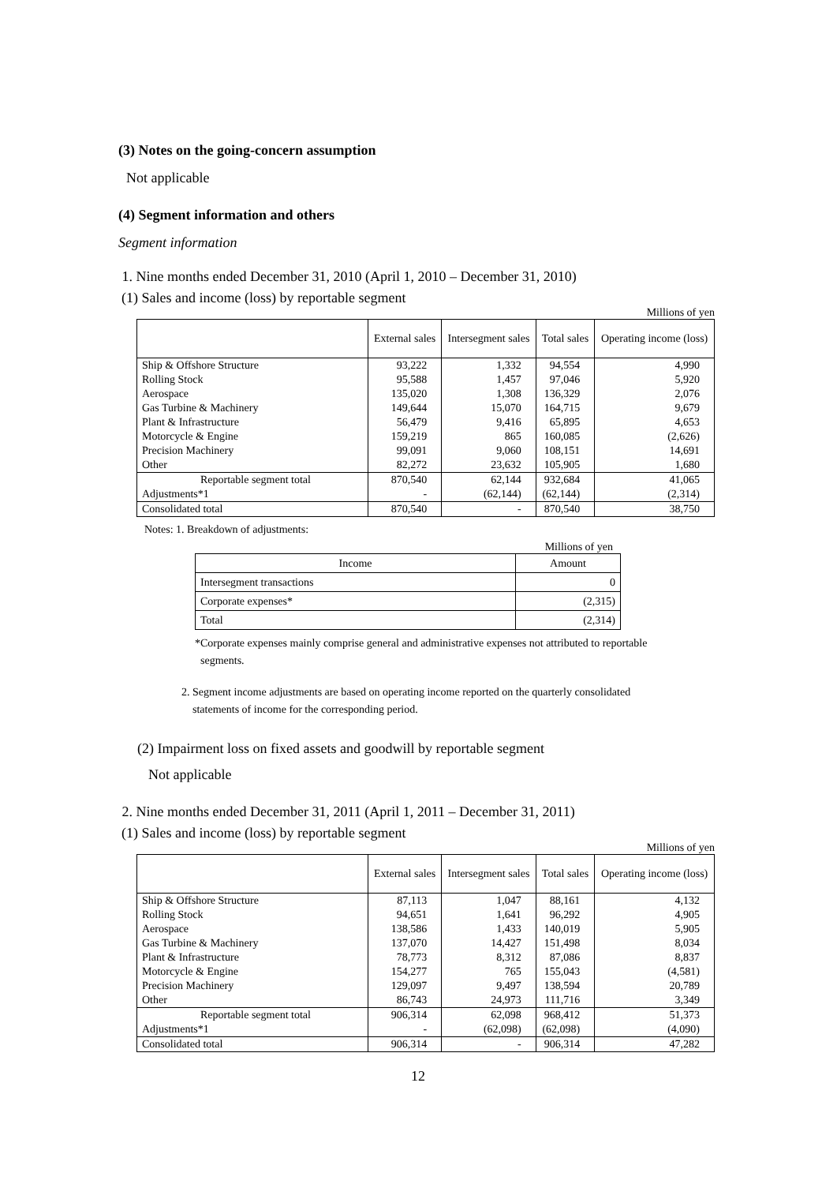(3) Notes on the going-concern assumption
Not applicable
(4) Segment information and others
Segment information
1. Nine months ended December 31, 2010 (April 1, 2010 – December 31, 2010)
(1) Sales and income (loss) by reportable segment
Millions of yen
| | External sales | Intersegment sales | Total sales | Operating income (loss) |
| --- | --- | --- | --- | --- |
| Ship & Offshore Structure | 93,222 | 1,332 | 94,554 | 4,990 |
| Rolling Stock | 95,588 | 1,457 | 97,046 | 5,920 |
| Aerospace | 135,020 | 1,308 | 136,329 | 2,076 |
| Gas Turbine & Machinery | 149,644 | 15,070 | 164,715 | 9,679 |
| Plant & Infrastructure | 56,479 | 9,416 | 65,895 | 4,653 |
| Motorcycle & Engine | 159,219 | 865 | 160,085 | (2,626) |
| Precision Machinery | 99,091 | 9,060 | 108,151 | 14,691 |
| Other | 82,272 | 23,632 | 105,905 | 1,680 |
| Reportable segment total | 870,540 | 62,144 | 932,684 | 41,065 |
| Adjustments*1 | - | (62,144) | (62,144) | (2,314) |
| Consolidated total | 870,540 | - | 870,540 | 38,750 |
Notes: 1. Breakdown of adjustments:
Millions of yen
| Income | Amount |
| --- | --- |
| Intersegment transactions | 0 |
| Corporate expenses* | (2,315) |
| Total | (2,314) |
*Corporate expenses mainly comprise general and administrative expenses not attributed to reportable
segments.
2. Segment income adjustments are based on operating income reported on the quarterly consolidated
statements of income for the corresponding period.
(2) Impairment loss on fixed assets and goodwill by reportable segment
Not applicable
2. Nine months ended December 31, 2011 (April 1, 2011 – December 31, 2011)
(1) Sales and income (loss) by reportable segment
Millions of yen
| | External sales | Intersegment sales | Total sales | Operating income (loss) |
| --- | --- | --- | --- | --- |
| Ship & Offshore Structure | 87,113 | 1,047 | 88,161 | 4,132 |
| Rolling Stock | 94,651 | 1,641 | 96,292 | 4,905 |
| Aerospace | 138,586 | 1,433 | 140,019 | 5,905 |
| Gas Turbine & Machinery | 137,070 | 14,427 | 151,498 | 8,034 |
| Plant & Infrastructure | 78,773 | 8,312 | 87,086 | 8,837 |
| Motorcycle & Engine | 154,277 | 765 | 155,043 | (4,581) |
| Precision Machinery | 129,097 | 9,497 | 138,594 | 20,789 |
| Other | 86,743 | 24,973 | 111,716 | 3,349 |
| Reportable segment total | 906,314 | 62,098 | 968,412 | 51,373 |
| Adjustments*1 | - | (62,098) | (62,098) | (4,090) |
| Consolidated total | 906,314 | - | 906,314 | 47,282 |
12